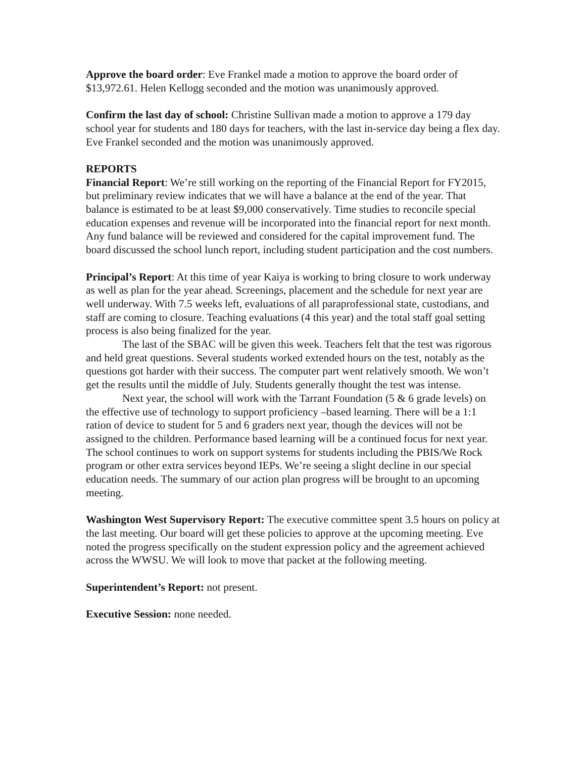Approve the board order: Eve Frankel made a motion to approve the board order of $13,972.61. Helen Kellogg seconded and the motion was unanimously approved.
Confirm the last day of school: Christine Sullivan made a motion to approve a 179 day school year for students and 180 days for teachers, with the last in-service day being a flex day. Eve Frankel seconded and the motion was unanimously approved.
REPORTS
Financial Report: We’re still working on the reporting of the Financial Report for FY2015, but preliminary review indicates that we will have a balance at the end of the year. That balance is estimated to be at least $9,000 conservatively. Time studies to reconcile special education expenses and revenue will be incorporated into the financial report for next month. Any fund balance will be reviewed and considered for the capital improvement fund. The board discussed the school lunch report, including student participation and the cost numbers.
Principal’s Report: At this time of year Kaiya is working to bring closure to work underway as well as plan for the year ahead. Screenings, placement and the schedule for next year are well underway. With 7.5 weeks left, evaluations of all paraprofessional state, custodians, and staff are coming to closure. Teaching evaluations (4 this year) and the total staff goal setting process is also being finalized for the year.
The last of the SBAC will be given this week. Teachers felt that the test was rigorous and held great questions. Several students worked extended hours on the test, notably as the questions got harder with their success. The computer part went relatively smooth. We won’t get the results until the middle of July. Students generally thought the test was intense.
Next year, the school will work with the Tarrant Foundation (5 & 6 grade levels) on the effective use of technology to support proficiency –based learning. There will be a 1:1 ration of device to student for 5 and 6 graders next year, though the devices will not be assigned to the children. Performance based learning will be a continued focus for next year. The school continues to work on support systems for students including the PBIS/We Rock program or other extra services beyond IEPs. We’re seeing a slight decline in our special education needs. The summary of our action plan progress will be brought to an upcoming meeting.
Washington West Supervisory Report: The executive committee spent 3.5 hours on policy at the last meeting. Our board will get these policies to approve at the upcoming meeting. Eve noted the progress specifically on the student expression policy and the agreement achieved across the WWSU. We will look to move that packet at the following meeting.
Superintendent’s Report: not present.
Executive Session: none needed.